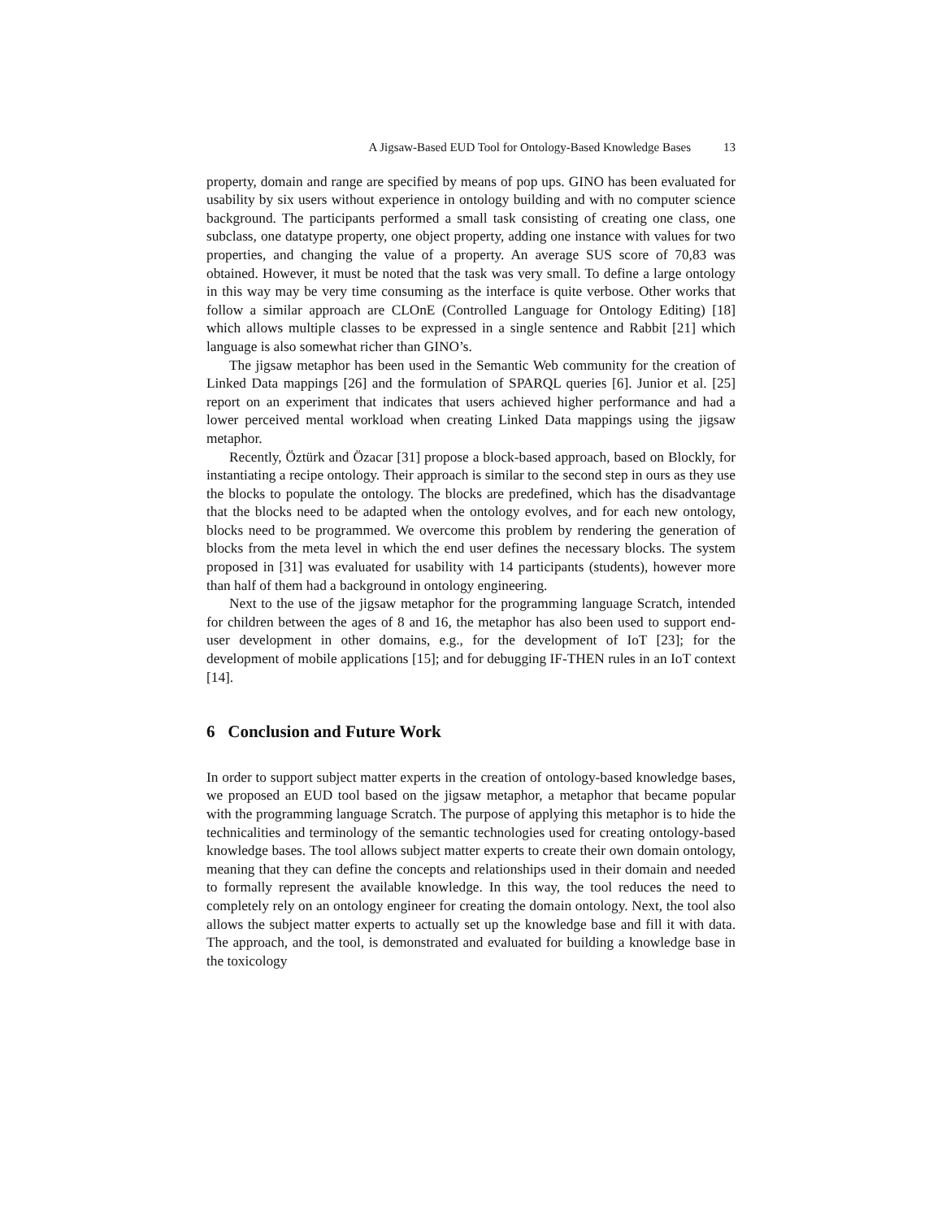A Jigsaw-Based EUD Tool for Ontology-Based Knowledge Bases 13
property, domain and range are specified by means of pop ups. GINO has been evaluated for usability by six users without experience in ontology building and with no computer science background. The participants performed a small task consisting of creating one class, one subclass, one datatype property, one object property, adding one instance with values for two properties, and changing the value of a property. An average SUS score of 70,83 was obtained. However, it must be noted that the task was very small. To define a large ontology in this way may be very time consuming as the interface is quite verbose. Other works that follow a similar approach are CLOnE (Controlled Language for Ontology Editing) [18] which allows multiple classes to be expressed in a single sentence and Rabbit [21] which language is also somewhat richer than GINO’s.
The jigsaw metaphor has been used in the Semantic Web community for the creation of Linked Data mappings [26] and the formulation of SPARQL queries [6]. Junior et al. [25] report on an experiment that indicates that users achieved higher performance and had a lower perceived mental workload when creating Linked Data mappings using the jigsaw metaphor.
Recently, Öztürk and Özacar [31] propose a block-based approach, based on Blockly, for instantiating a recipe ontology. Their approach is similar to the second step in ours as they use the blocks to populate the ontology. The blocks are predefined, which has the disadvantage that the blocks need to be adapted when the ontology evolves, and for each new ontology, blocks need to be programmed. We overcome this problem by rendering the generation of blocks from the meta level in which the end user defines the necessary blocks. The system proposed in [31] was evaluated for usability with 14 participants (students), however more than half of them had a background in ontology engineering.
Next to the use of the jigsaw metaphor for the programming language Scratch, intended for children between the ages of 8 and 16, the metaphor has also been used to support end-user development in other domains, e.g., for the development of IoT [23]; for the development of mobile applications [15]; and for debugging IF-THEN rules in an IoT context [14].
6 Conclusion and Future Work
In order to support subject matter experts in the creation of ontology-based knowledge bases, we proposed an EUD tool based on the jigsaw metaphor, a metaphor that became popular with the programming language Scratch. The purpose of applying this metaphor is to hide the technicalities and terminology of the semantic technologies used for creating ontology-based knowledge bases. The tool allows subject matter experts to create their own domain ontology, meaning that they can define the concepts and relationships used in their domain and needed to formally represent the available knowledge. In this way, the tool reduces the need to completely rely on an ontology engineer for creating the domain ontology. Next, the tool also allows the subject matter experts to actually set up the knowledge base and fill it with data. The approach, and the tool, is demonstrated and evaluated for building a knowledge base in the toxicology